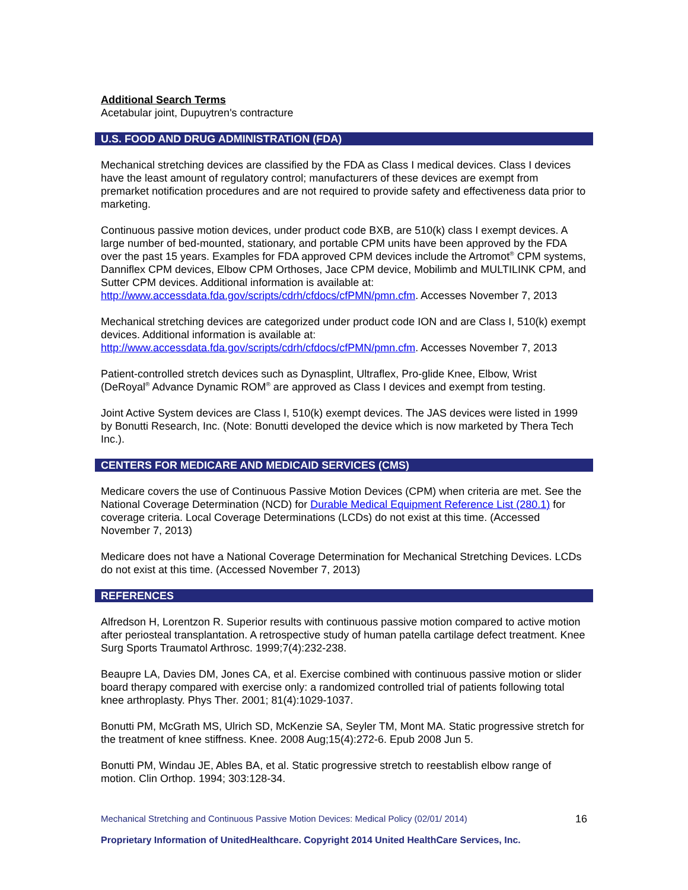Additional Search Terms
Acetabular joint, Dupuytren's contracture
U.S. FOOD AND DRUG ADMINISTRATION (FDA)
Mechanical stretching devices are classified by the FDA as Class I medical devices. Class I devices have the least amount of regulatory control; manufacturers of these devices are exempt from premarket notification procedures and are not required to provide safety and effectiveness data prior to marketing.
Continuous passive motion devices, under product code BXB, are 510(k) class I exempt devices. A large number of bed-mounted, stationary, and portable CPM units have been approved by the FDA over the past 15 years. Examples for FDA approved CPM devices include the Artromot<sup>®</sup> CPM systems, Danniflex CPM devices, Elbow CPM Orthoses, Jace CPM device, Mobilimb and MULTILINK CPM, and Sutter CPM devices. Additional information is available at: http://www.accessdata.fda.gov/scripts/cdrh/cfdocs/cfPMN/pmn.cfm. Accesses November 7, 2013
Mechanical stretching devices are categorized under product code ION and are Class I, 510(k) exempt devices. Additional information is available at: http://www.accessdata.fda.gov/scripts/cdrh/cfdocs/cfPMN/pmn.cfm. Accesses November 7, 2013
Patient-controlled stretch devices such as Dynasplint, Ultraflex, Pro-glide Knee, Elbow, Wrist (DeRoyal<sup>®</sup> Advance Dynamic ROM<sup>®</sup> are approved as Class I devices and exempt from testing.
Joint Active System devices are Class I, 510(k) exempt devices. The JAS devices were listed in 1999 by Bonutti Research, Inc. (Note: Bonutti developed the device which is now marketed by Thera Tech Inc.).
CENTERS FOR MEDICARE AND MEDICAID SERVICES (CMS)
Medicare covers the use of Continuous Passive Motion Devices (CPM) when criteria are met. See the National Coverage Determination (NCD) for Durable Medical Equipment Reference List (280.1) for coverage criteria. Local Coverage Determinations (LCDs) do not exist at this time. (Accessed November 7, 2013)
Medicare does not have a National Coverage Determination for Mechanical Stretching Devices. LCDs do not exist at this time. (Accessed November 7, 2013)
REFERENCES
Alfredson H, Lorentzon R. Superior results with continuous passive motion compared to active motion after periosteal transplantation. A retrospective study of human patella cartilage defect treatment. Knee Surg Sports Traumatol Arthrosc. 1999;7(4):232-238.
Beaupre LA, Davies DM, Jones CA, et al. Exercise combined with continuous passive motion or slider board therapy compared with exercise only: a randomized controlled trial of patients following total knee arthroplasty. Phys Ther. 2001; 81(4):1029-1037.
Bonutti PM, McGrath MS, Ulrich SD, McKenzie SA, Seyler TM, Mont MA. Static progressive stretch for the treatment of knee stiffness. Knee. 2008 Aug;15(4):272-6. Epub 2008 Jun 5.
Bonutti PM, Windau JE, Ables BA, et al. Static progressive stretch to reestablish elbow range of motion. Clin Orthop. 1994; 303:128-34.
Mechanical Stretching and Continuous Passive Motion Devices: Medical Policy (02/01/ 2014) 16
Proprietary Information of UnitedHealthcare. Copyright 2014 United HealthCare Services, Inc.